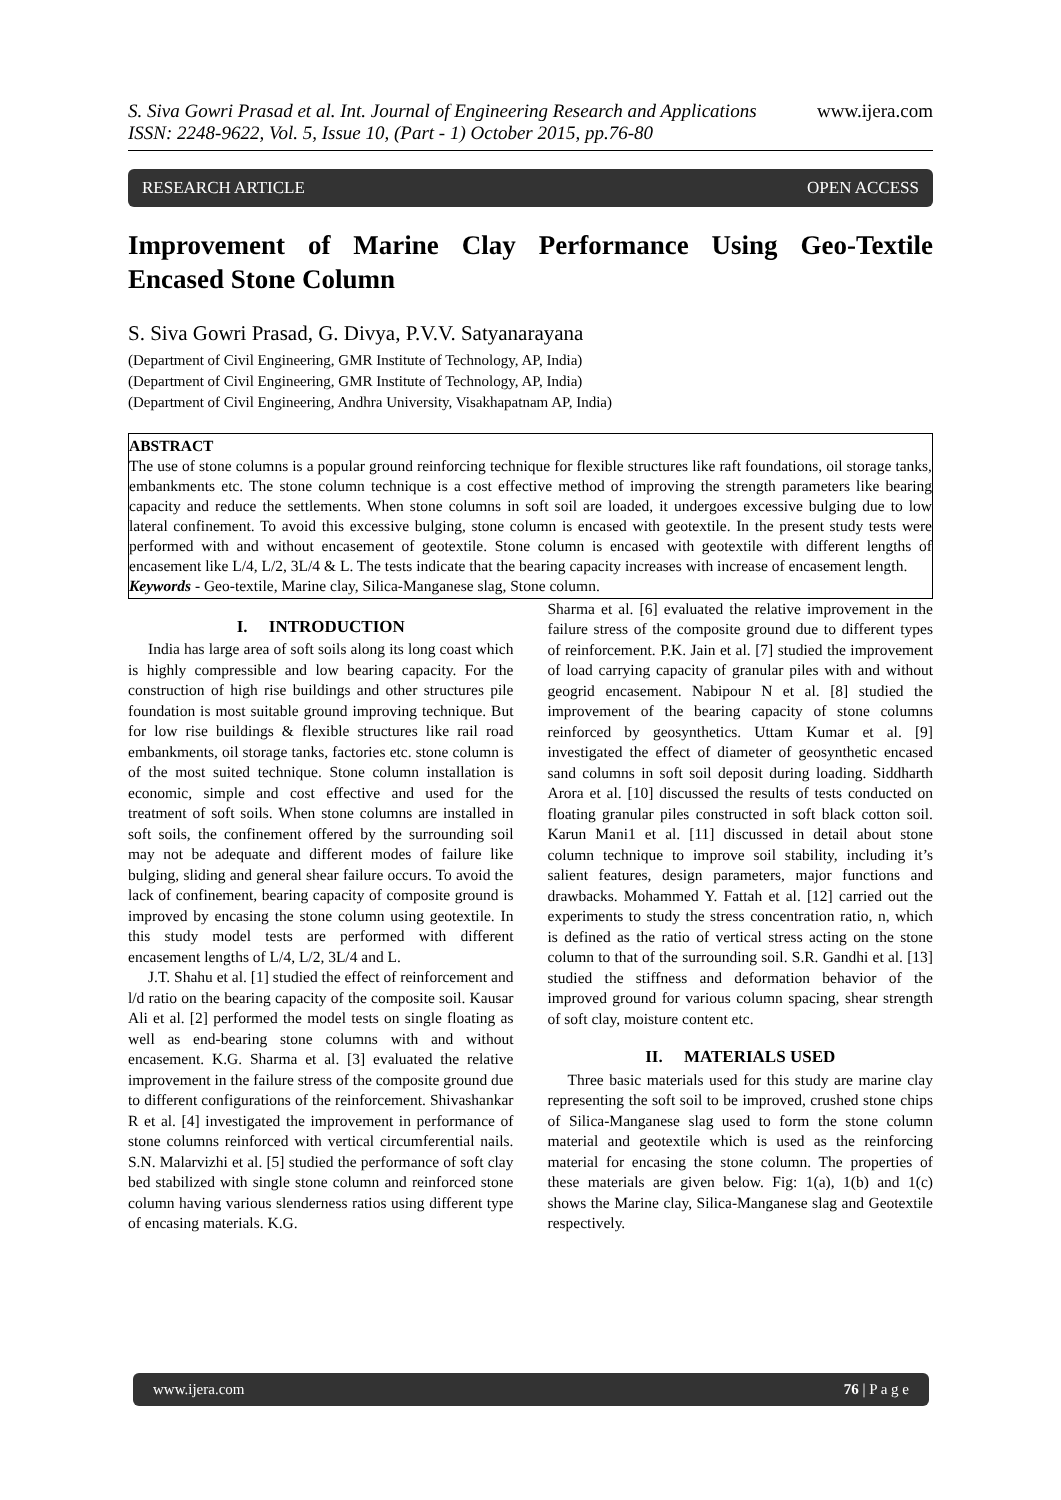S. Siva Gowri Prasad et al. Int. Journal of Engineering Research and Applications www.ijera.com
ISSN: 2248-9622, Vol. 5, Issue 10, (Part - 1) October 2015, pp.76-80
RESEARCH ARTICLE OPEN ACCESS
Improvement of Marine Clay Performance Using Geo-Textile Encased Stone Column
S. Siva Gowri Prasad, G. Divya, P.V.V. Satyanarayana
(Department of Civil Engineering, GMR Institute of Technology, AP, India)
(Department of Civil Engineering, GMR Institute of Technology, AP, India)
(Department of Civil Engineering, Andhra University, Visakhapatnam AP, India)
ABSTRACT
The use of stone columns is a popular ground reinforcing technique for flexible structures like raft foundations, oil storage tanks, embankments etc. The stone column technique is a cost effective method of improving the strength parameters like bearing capacity and reduce the settlements. When stone columns in soft soil are loaded, it undergoes excessive bulging due to low lateral confinement. To avoid this excessive bulging, stone column is encased with geotextile. In the present study tests were performed with and without encasement of geotextile. Stone column is encased with geotextile with different lengths of encasement like L/4, L/2, 3L/4 & L. The tests indicate that the bearing capacity increases with increase of encasement length.
Keywords - Geo-textile, Marine clay, Silica-Manganese slag, Stone column.
I. INTRODUCTION
India has large area of soft soils along its long coast which is highly compressible and low bearing capacity. For the construction of high rise buildings and other structures pile foundation is most suitable ground improving technique. But for low rise buildings & flexible structures like rail road embankments, oil storage tanks, factories etc. stone column is of the most suited technique. Stone column installation is economic, simple and cost effective and used for the treatment of soft soils. When stone columns are installed in soft soils, the confinement offered by the surrounding soil may not be adequate and different modes of failure like bulging, sliding and general shear failure occurs. To avoid the lack of confinement, bearing capacity of composite ground is improved by encasing the stone column using geotextile. In this study model tests are performed with different encasement lengths of L/4, L/2, 3L/4 and L.
J.T. Shahu et al. [1] studied the effect of reinforcement and l/d ratio on the bearing capacity of the composite soil. Kausar Ali et al. [2] performed the model tests on single floating as well as end-bearing stone columns with and without encasement. K.G. Sharma et al. [3] evaluated the relative improvement in the failure stress of the composite ground due to different configurations of the reinforcement. Shivashankar R et al. [4] investigated the improvement in performance of stone columns reinforced with vertical circumferential nails. S.N. Malarvizhi et al. [5] studied the performance of soft clay bed stabilized with single stone column and reinforced stone column having various slenderness ratios using different type of encasing materials. K.G.
Sharma et al. [6] evaluated the relative improvement in the failure stress of the composite ground due to different types of reinforcement. P.K. Jain et al. [7] studied the improvement of load carrying capacity of granular piles with and without geogrid encasement. Nabipour N et al. [8] studied the improvement of the bearing capacity of stone columns reinforced by geosynthetics. Uttam Kumar et al. [9] investigated the effect of diameter of geosynthetic encased sand columns in soft soil deposit during loading. Siddharth Arora et al. [10] discussed the results of tests conducted on floating granular piles constructed in soft black cotton soil. Karun Mani1 et al. [11] discussed in detail about stone column technique to improve soil stability, including it’s salient features, design parameters, major functions and drawbacks. Mohammed Y. Fattah et al. [12] carried out the experiments to study the stress concentration ratio, n, which is defined as the ratio of vertical stress acting on the stone column to that of the surrounding soil. S.R. Gandhi et al. [13] studied the stiffness and deformation behavior of the improved ground for various column spacing, shear strength of soft clay, moisture content etc.
II. MATERIALS USED
Three basic materials used for this study are marine clay representing the soft soil to be improved, crushed stone chips of Silica-Manganese slag used to form the stone column material and geotextile which is used as the reinforcing material for encasing the stone column. The properties of these materials are given below. Fig: 1(a), 1(b) and 1(c) shows the Marine clay, Silica-Manganese slag and Geotextile respectively.
www.ijera.com 76 | P a g e